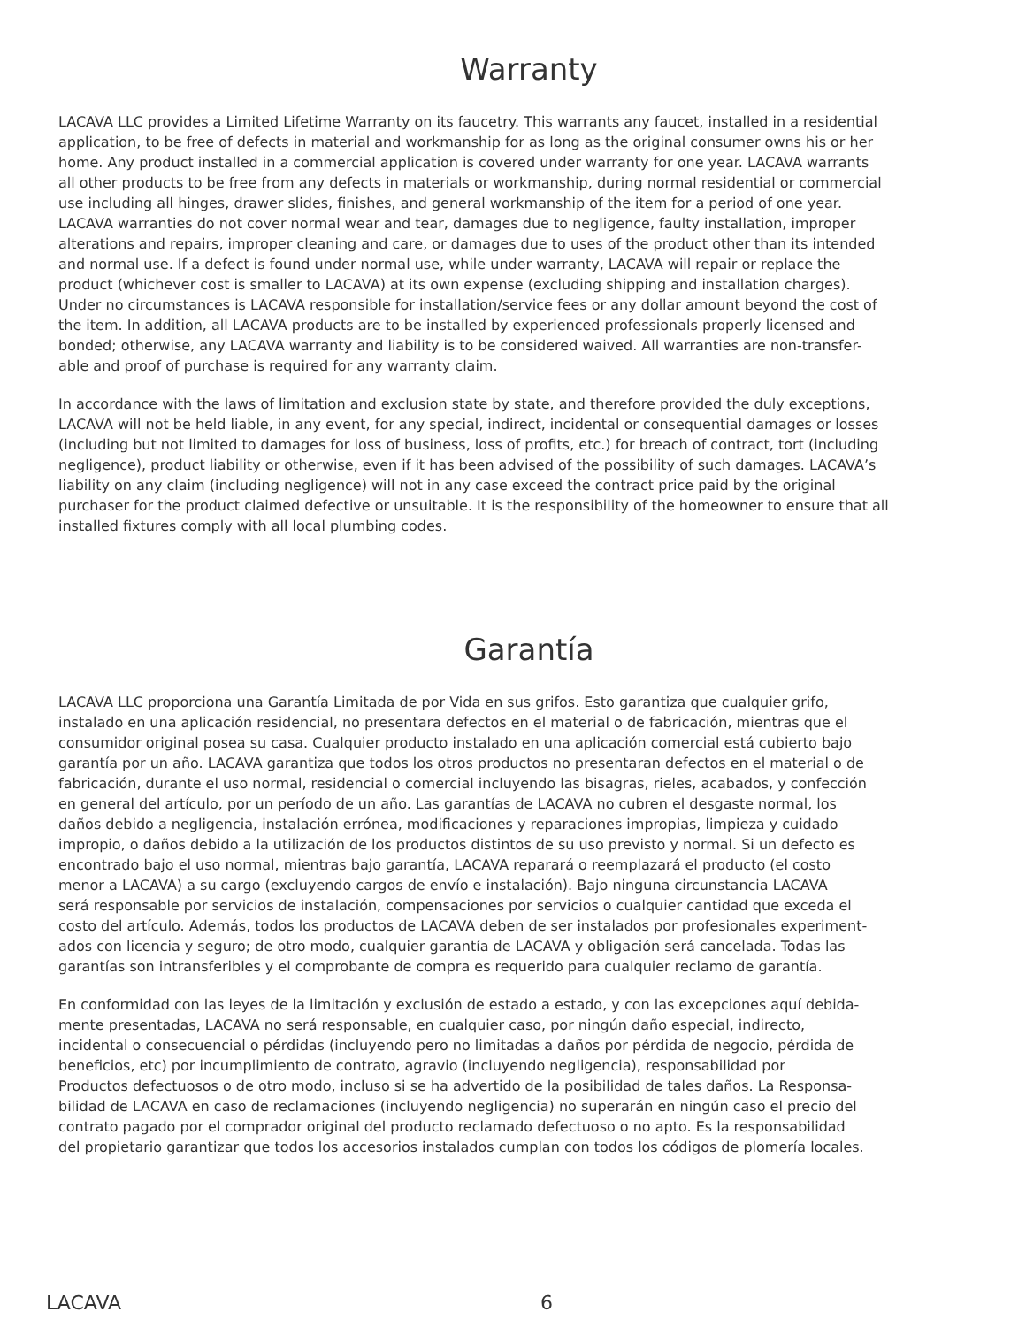Warranty
LACAVA LLC provides a Limited Lifetime Warranty on its faucetry. This warrants any faucet, installed in a residential application, to be free of defects in material and workmanship for as long as the original consumer owns his or her home. Any product installed in a commercial application is covered under warranty for one year. LACAVA warrants all other products to be free from any defects in materials or workmanship, during normal residential or commercial use including all hinges, drawer slides, finishes, and general workmanship of the item for a period of one year. LACAVA warranties do not cover normal wear and tear, damages due to negligence, faulty installation, improper alterations and repairs, improper cleaning and care, or damages due to uses of the product other than its intended and normal use. If a defect is found under normal use, while under warranty, LACAVA will repair or replace the product (whichever cost is smaller to LACAVA) at its own expense (excluding shipping and installation charges). Under no circumstances is LACAVA responsible for installation/service fees or any dollar amount beyond the cost of the item. In addition, all LACAVA products are to be installed by experienced professionals properly licensed and bonded; otherwise, any LACAVA warranty and liability is to be considered waived. All warranties are non-transfer- able and proof of purchase is required for any warranty claim.
In accordance with the laws of limitation and exclusion state by state, and therefore provided the duly exceptions, LACAVA will not be held liable, in any event, for any special, indirect, incidental or consequential damages or losses (including but not limited to damages for loss of business, loss of profits, etc.) for breach of contract, tort (including negligence), product liability or otherwise, even if it has been advised of the possibility of such damages. LACAVA’s liability on any claim (including negligence) will not in any case exceed the contract price paid by the original purchaser for the product claimed defective or unsuitable. It is the responsibility of the homeowner to ensure that all installed fixtures comply with all local plumbing codes.
Garantía
LACAVA LLC proporciona una Garantía Limitada de por Vida en sus grifos. Esto garantiza que cualquier grifo, instalado en una aplicación residencial, no presentara defectos en el material o de fabricación, mientras que el consumidor original posea su casa. Cualquier producto instalado en una aplicación comercial está cubierto bajo garantía por un año. LACAVA garantiza que todos los otros productos no presentaran defectos en el material o de fabricación, durante el uso normal, residencial o comercial incluyendo las bisagras, rieles, acabados, y confección en general del artículo, por un período de un año. Las garantías de LACAVA no cubren el desgaste normal, los daños debido a negligencia, instalación errónea, modificaciones y reparaciones impropias, limpieza y cuidado impropio, o daños debido a la utilización de los productos distintos de su uso previsto y normal. Si un defecto es encontrado bajo el uso normal, mientras bajo garantía, LACAVA reparará o reemplazará el producto (el costo menor a LACAVA) a su cargo (excluyendo cargos de envío e instalación). Bajo ninguna circunstancia LACAVA será responsable por servicios de instalación, compensaciones por servicios o cualquier cantidad que exceda el costo del artículo. Además, todos los productos de LACAVA deben de ser instalados por profesionales experiment- ados con licencia y seguro; de otro modo, cualquier garantía de LACAVA y obligación será cancelada. Todas las garantías son intransferibles y el comprobante de compra es requerido para cualquier reclamo de garantía.
En conformidad con las leyes de la limitación y exclusión de estado a estado, y con las excepciones aquí debida- mente presentadas, LACAVA no será responsable, en cualquier caso, por ningún daño especial, indirecto, incidental o consecuencial o pérdidas (incluyendo pero no limitadas a daños por pérdida de negocio, pérdida de beneficios, etc) por incumplimiento de contrato, agravio (incluyendo negligencia), responsabilidad por Productos defectuosos o de otro modo, incluso si se ha advertido de la posibilidad de tales daños. La Responsa- bilidad de LACAVA en caso de reclamaciones (incluyendo negligencia) no superarán en ningún caso el precio del contrato pagado por el comprador original del producto reclamado defectuoso o no apto. Es la responsabilidad del propietario garantizar que todos los accesorios instalados cumplan con todos los códigos de plomería locales.
LACAVA 6